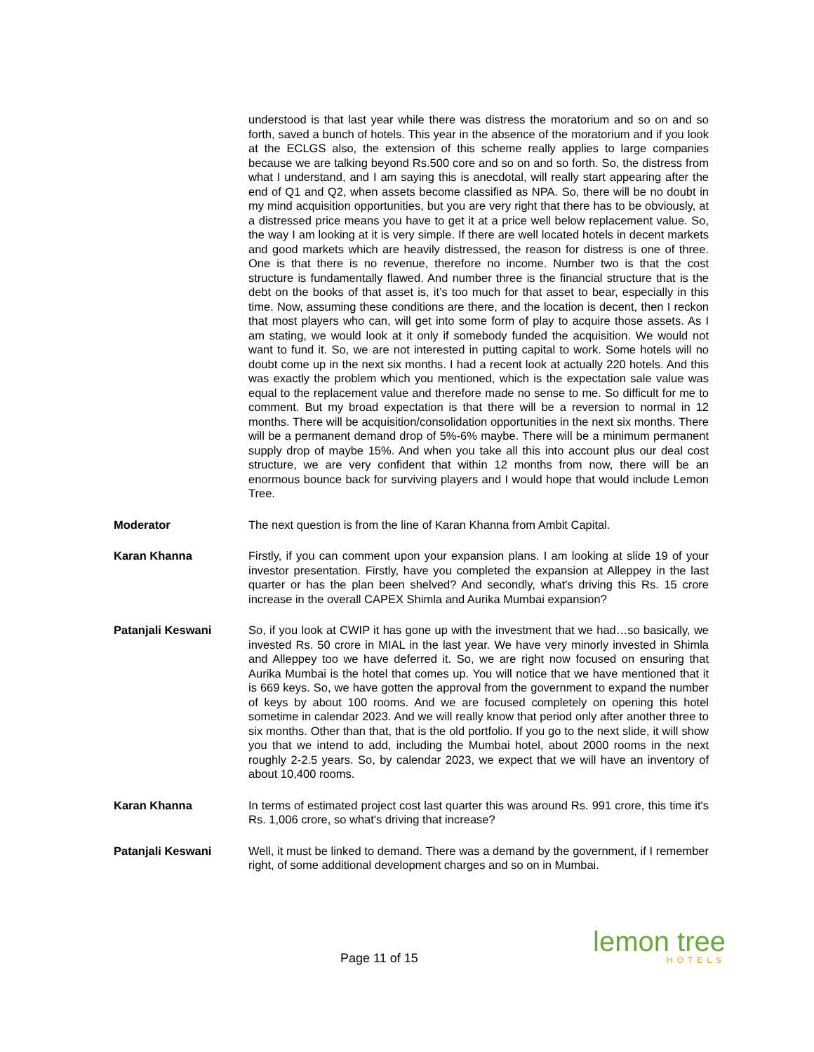understood is that last year while there was distress the moratorium and so on and so forth, saved a bunch of hotels. This year in the absence of the moratorium and if you look at the ECLGS also, the extension of this scheme really applies to large companies because we are talking beyond Rs.500 core and so on and so forth. So, the distress from what I understand, and I am saying this is anecdotal, will really start appearing after the end of Q1 and Q2, when assets become classified as NPA. So, there will be no doubt in my mind acquisition opportunities, but you are very right that there has to be obviously, at a distressed price means you have to get it at a price well below replacement value. So, the way I am looking at it is very simple. If there are well located hotels in decent markets and good markets which are heavily distressed, the reason for distress is one of three. One is that there is no revenue, therefore no income. Number two is that the cost structure is fundamentally flawed. And number three is the financial structure that is the debt on the books of that asset is, it’s too much for that asset to bear, especially in this time. Now, assuming these conditions are there, and the location is decent, then I reckon that most players who can, will get into some form of play to acquire those assets. As I am stating, we would look at it only if somebody funded the acquisition. We would not want to fund it. So, we are not interested in putting capital to work. Some hotels will no doubt come up in the next six months. I had a recent look at actually 220 hotels. And this was exactly the problem which you mentioned, which is the expectation sale value was equal to the replacement value and therefore made no sense to me. So difficult for me to comment. But my broad expectation is that there will be a reversion to normal in 12 months. There will be acquisition/consolidation opportunities in the next six months. There will be a permanent demand drop of 5%-6% maybe. There will be a minimum permanent supply drop of maybe 15%. And when you take all this into account plus our deal cost structure, we are very confident that within 12 months from now, there will be an enormous bounce back for surviving players and I would hope that would include Lemon Tree.
Moderator The next question is from the line of Karan Khanna from Ambit Capital.
Karan Khanna Firstly, if you can comment upon your expansion plans. I am looking at slide 19 of your investor presentation. Firstly, have you completed the expansion at Alleppey in the last quarter or has the plan been shelved? And secondly, what's driving this Rs. 15 crore increase in the overall CAPEX Shimla and Aurika Mumbai expansion?
Patanjali Keswani So, if you look at CWIP it has gone up with the investment that we had…so basically, we invested Rs. 50 crore in MIAL in the last year. We have very minorly invested in Shimla and Alleppey too we have deferred it. So, we are right now focused on ensuring that Aurika Mumbai is the hotel that comes up. You will notice that we have mentioned that it is 669 keys. So, we have gotten the approval from the government to expand the number of keys by about 100 rooms. And we are focused completely on opening this hotel sometime in calendar 2023. And we will really know that period only after another three to six months. Other than that, that is the old portfolio. If you go to the next slide, it will show you that we intend to add, including the Mumbai hotel, about 2000 rooms in the next roughly 2-2.5 years. So, by calendar 2023, we expect that we will have an inventory of about 10,400 rooms.
Karan Khanna In terms of estimated project cost last quarter this was around Rs. 991 crore, this time it's Rs. 1,006 crore, so what's driving that increase?
Patanjali Keswani Well, it must be linked to demand. There was a demand by the government, if I remember right, of some additional development charges and so on in Mumbai.
Page 11 of 15 lemon tree
HOTELS